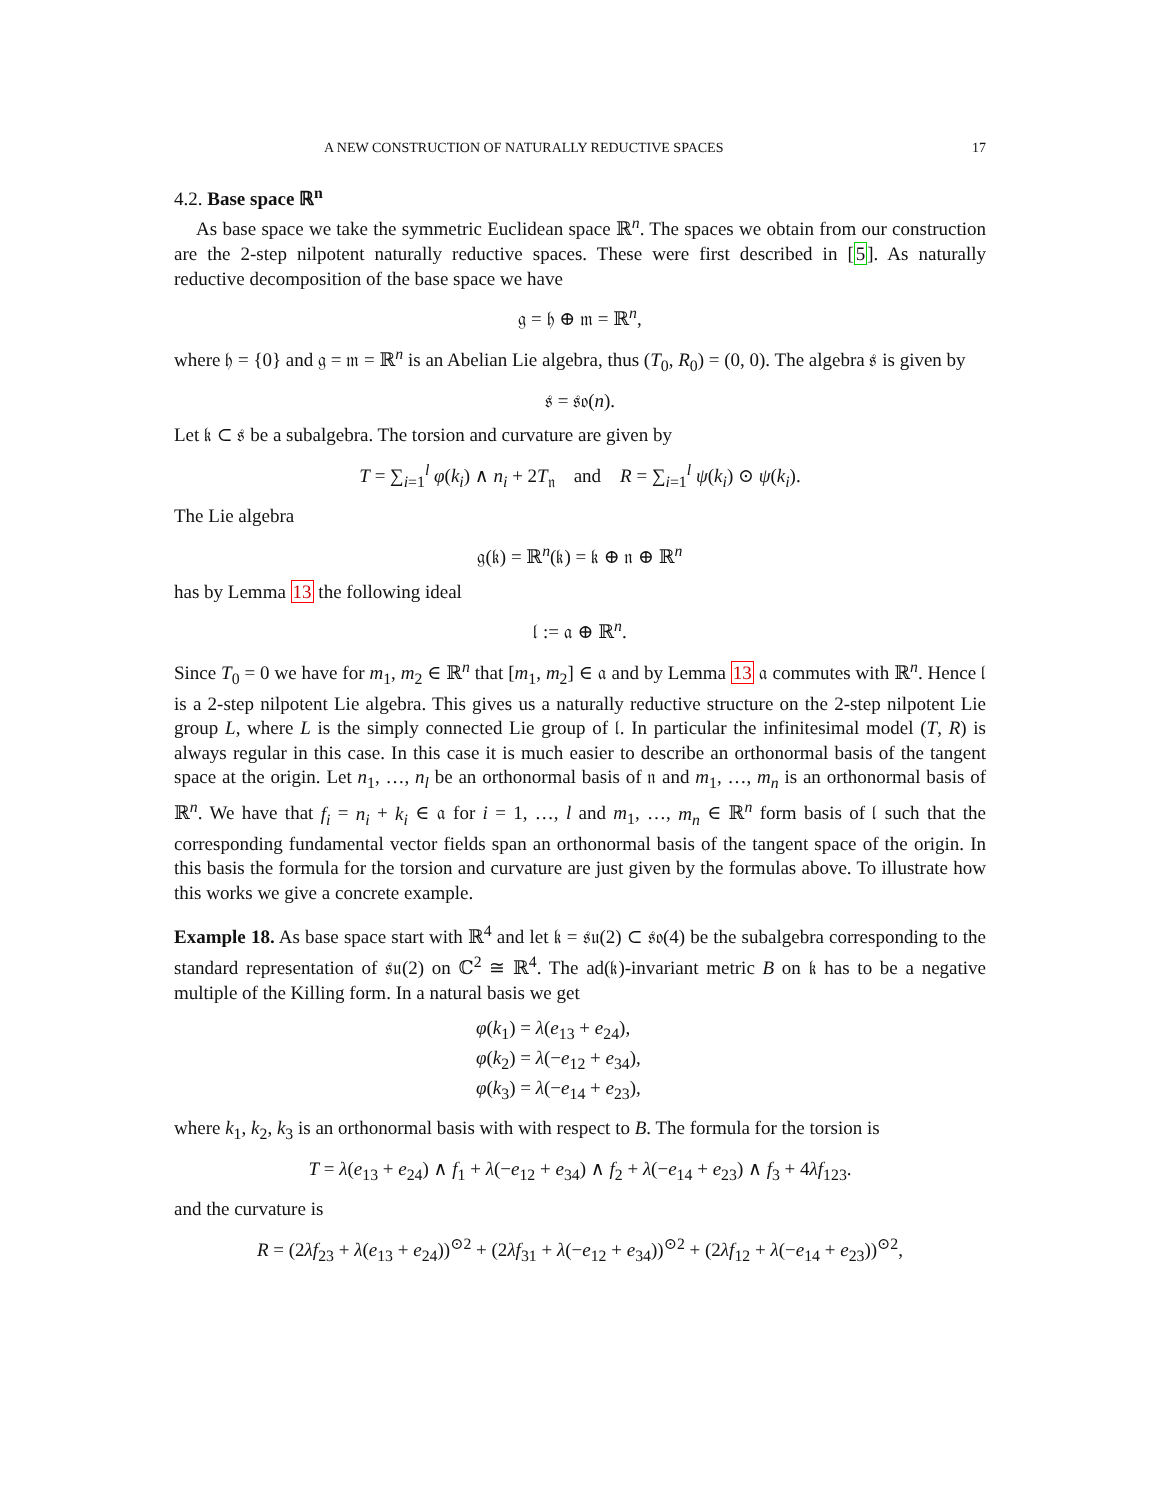A NEW CONSTRUCTION OF NATURALLY REDUCTIVE SPACES 17
4.2. Base space ℝ<sup>n</sup>
As base space we take the symmetric Euclidean space ℝ<sup>n</sup>. The spaces we obtain from our construction are the 2-step nilpotent naturally reductive spaces. These were first described in [5]. As naturally reductive decomposition of the base space we have
𝔤 = 𝔥 ⊕ 𝔪 = ℝ<sup>n</sup>,
where 𝔥 = {0} and 𝔤 = 𝔪 = ℝ<sup>n</sup> is an Abelian Lie algebra, thus (T<sub>0</sub>, R<sub>0</sub>) = (0, 0). The algebra 𝔰 is given by
𝔰 = 𝔰𝔬(n).
Let 𝔨 ⊂ 𝔰 be a subalgebra. The torsion and curvature are given by
T = ∑<sub>i=1</sub><sup>l</sup> φ(k<sub>i</sub>) ∧ n<sub>i</sub> + 2T<sub>𝔫</sub> and R = ∑<sub>i=1</sub><sup>l</sup> ψ(k<sub>i</sub>) ⊙ ψ(k<sub>i</sub>).
The Lie algebra
𝔤(𝔨) = ℝ<sup>n</sup>(𝔨) = 𝔨 ⊕ 𝔫 ⊕ ℝ<sup>n</sup>
has by Lemma 13 the following ideal
𝔩 := 𝔞 ⊕ ℝ<sup>n</sup>.
Since T<sub>0</sub> = 0 we have for m<sub>1</sub>, m<sub>2</sub> ∈ ℝ<sup>n</sup> that [m<sub>1</sub>, m<sub>2</sub>] ∈ 𝔞 and by Lemma 13 𝔞 commutes with ℝ<sup>n</sup>. Hence 𝔩 is a 2-step nilpotent Lie algebra. This gives us a naturally reductive structure on the 2-step nilpotent Lie group L, where L is the simply connected Lie group of 𝔩. In particular the infinitesimal model (T, R) is always regular in this case. In this case it is much easier to describe an orthonormal basis of the tangent space at the origin. Let n<sub>1</sub>, …, n<sub>l</sub> be an orthonormal basis of 𝔫 and m<sub>1</sub>, …, m<sub>n</sub> is an orthonormal basis of ℝ<sup>n</sup>. We have that f<sub>i</sub> = n<sub>i</sub> + k<sub>i</sub> ∈ 𝔞 for i = 1, …, l and m<sub>1</sub>, …, m<sub>n</sub> ∈ ℝ<sup>n</sup> form basis of 𝔩 such that the corresponding fundamental vector fields span an orthonormal basis of the tangent space of the origin. In this basis the formula for the torsion and curvature are just given by the formulas above. To illustrate how this works we give a concrete example.
Example 18. As base space start with ℝ<sup>4</sup> and let 𝔨 = 𝔰𝔲(2) ⊂ 𝔰𝔬(4) be the subalgebra corresponding to the standard representation of 𝔰𝔲(2) on ℂ<sup>2</sup> ≅ ℝ<sup>4</sup>. The ad(𝔨)-invariant metric B on 𝔨 has to be a negative multiple of the Killing form. In a natural basis we get
φ(k<sub>1</sub>) = λ(e<sub>13</sub> + e<sub>24</sub>),
φ(k<sub>2</sub>) = λ(−e<sub>12</sub> + e<sub>34</sub>),
φ(k<sub>3</sub>) = λ(−e<sub>14</sub> + e<sub>23</sub>),
where k<sub>1</sub>, k<sub>2</sub>, k<sub>3</sub> is an orthonormal basis with with respect to B. The formula for the torsion is
T = λ(e<sub>13</sub> + e<sub>24</sub>) ∧ f<sub>1</sub> + λ(−e<sub>12</sub> + e<sub>34</sub>) ∧ f<sub>2</sub> + λ(−e<sub>14</sub> + e<sub>23</sub>) ∧ f<sub>3</sub> + 4λf<sub>123</sub>.
and the curvature is
R = (2λf<sub>23</sub> + λ(e<sub>13</sub> + e<sub>24</sub>))<sup>⊙2</sup> + (2λf<sub>31</sub> + λ(−e<sub>12</sub> + e<sub>34</sub>))<sup>⊙2</sup> + (2λf<sub>12</sub> + λ(−e<sub>14</sub> + e<sub>23</sub>))<sup>⊙2</sup>,